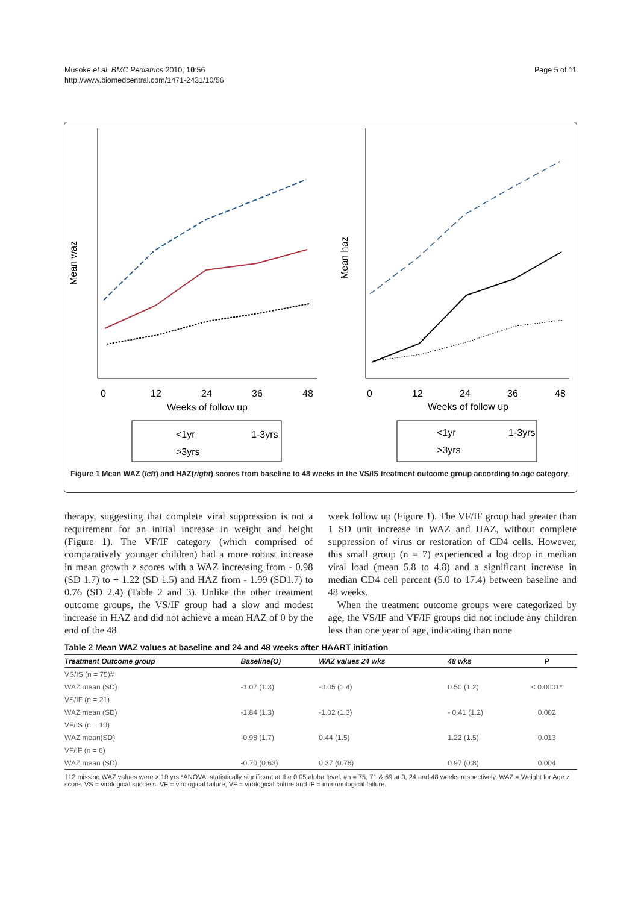Musoke et al. BMC Pediatrics 2010, 10:56
http://www.biomedcentral.com/1471-2431/10/56
Page 5 of 11
Mean waz
0
12
24
36
48
Weeks of follow up
<1yr
1-3yrs
>3yrs
Mean haz
0
12
24
36
48
Weeks of follow up
<1yr
1-3yrs
>3yrs
Figure 1 Mean WAZ (left) and HAZ(right) scores from baseline to 48 weeks in the VS/IS treatment outcome group according to age category.
therapy, suggesting that complete viral suppression is not a requirement for an initial increase in weight and height (Figure 1). The VF/IF category (which comprised of comparatively younger children) had a more robust increase in mean growth z scores with a WAZ increasing from - 0.98 (SD 1.7) to + 1.22 (SD 1.5) and HAZ from - 1.99 (SD1.7) to 0.76 (SD 2.4) (Table 2 and 3). Unlike the other treatment outcome groups, the VS/IF group had a slow and modest increase in HAZ and did not achieve a mean HAZ of 0 by the end of the 48
week follow up (Figure 1). The VF/IF group had greater than 1 SD unit increase in WAZ and HAZ, without complete suppression of virus or restoration of CD4 cells. However, this small group (n = 7) experienced a log drop in median viral load (mean 5.8 to 4.8) and a significant increase in median CD4 cell percent (5.0 to 17.4) between baseline and 48 weeks.
When the treatment outcome groups were categorized by age, the VS/IF and VF/IF groups did not include any children less than one year of age, indicating than none
Table 2 Mean WAZ values at baseline and 24 and 48 weeks after HAART initiation
| Treatment Outcome group | Baseline(O) | WAZ values 24 wks | 48 wks | P |
| --- | --- | --- | --- | --- |
| VS/IS (n = 75)# | | | | |
| WAZ mean (SD) | -1.07 (1.3) | -0.05 (1.4) | 0.50 (1.2) | < 0.0001* |
| VS/IF (n = 21) | | | | |
| WAZ mean (SD) | -1.84 (1.3) | -1.02 (1.3) | - 0.41 (1.2) | 0.002 |
| VF/IS (n = 10) | | | | |
| WAZ mean(SD) | -0.98 (1.7) | 0.44 (1.5) | 1.22 (1.5) | 0.013 |
| VF/IF (n = 6) | | | | |
| WAZ mean (SD) | -0.70 (0.63) | 0.37 (0.76) | 0.97 (0.8) | 0.004 |
†12 missing WAZ values were > 10 yrs *ANOVA, statistically significant at the 0.05 alpha level. #n = 75, 71 & 69 at 0, 24 and 48 weeks respectively. WAZ = Weight for Age z score. VS = virological success, VF = virological failure, VF = virological failure and IF = immunological failure.